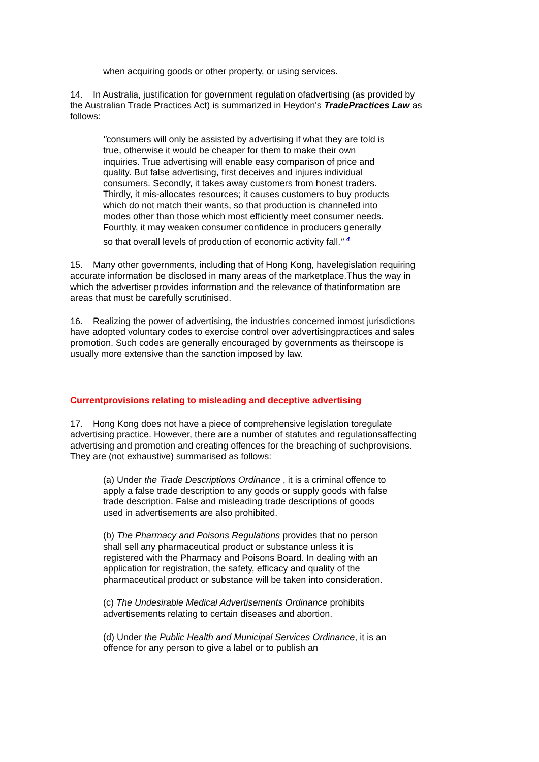when acquiring goods or other property, or using services.
14. In Australia, justification for government regulation ofadvertising (as provided by the Australian Trade Practices Act) is summarized in Heydon's TradePractices Law as follows:
"consumers will only be assisted by advertising if what they are told is true, otherwise it would be cheaper for them to make their own inquiries. True advertising will enable easy comparison of price and quality. But false advertising, first deceives and injures individual consumers. Secondly, it takes away customers from honest traders. Thirdly, it mis-allocates resources; it causes customers to buy products which do not match their wants, so that production is channeled into modes other than those which most efficiently meet consumer needs. Fourthly, it may weaken consumer confidence in producers generally so that overall levels of production of economic activity fall." <sup>4</sup>
15. Many other governments, including that of Hong Kong, havelegislation requiring accurate information be disclosed in many areas of the marketplace.Thus the way in which the advertiser provides information and the relevance of thatinformation are areas that must be carefully scrutinised.
16. Realizing the power of advertising, the industries concerned inmost jurisdictions have adopted voluntary codes to exercise control over advertisingpractices and sales promotion. Such codes are generally encouraged by governments as theirscope is usually more extensive than the sanction imposed by law.
Currentprovisions relating to misleading and deceptive advertising
17. Hong Kong does not have a piece of comprehensive legislation toregulate advertising practice. However, there are a number of statutes and regulationsaffecting advertising and promotion and creating offences for the breaching of suchprovisions. They are (not exhaustive) summarised as follows:
(a) Under the Trade Descriptions Ordinance , it is a criminal offence to apply a false trade description to any goods or supply goods with false trade description. False and misleading trade descriptions of goods used in advertisements are also prohibited.
(b) The Pharmacy and Poisons Regulations provides that no person shall sell any pharmaceutical product or substance unless it is registered with the Pharmacy and Poisons Board. In dealing with an application for registration, the safety, efficacy and quality of the pharmaceutical product or substance will be taken into consideration.
(c) The Undesirable Medical Advertisements Ordinance prohibits advertisements relating to certain diseases and abortion.
(d) Under the Public Health and Municipal Services Ordinance, it is an offence for any person to give a label or to publish an